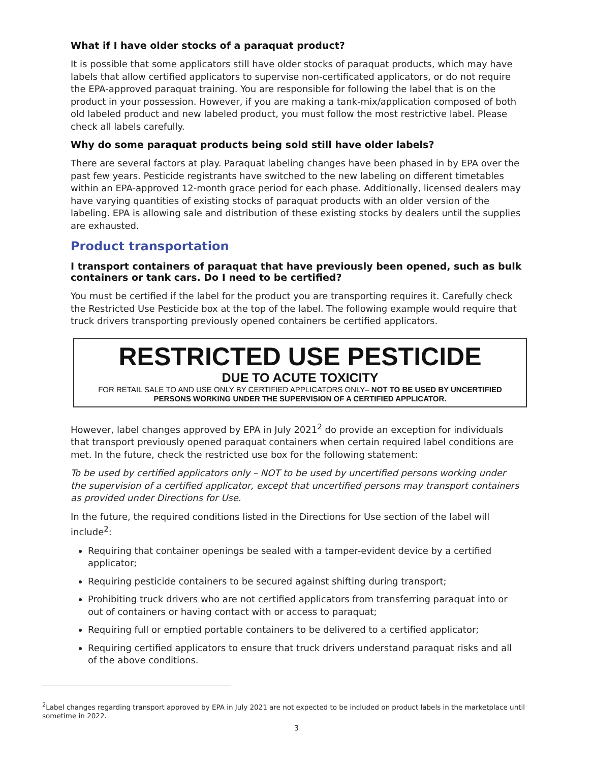What if I have older stocks of a paraquat product?
It is possible that some applicators still have older stocks of paraquat products, which may have labels that allow certified applicators to supervise non-certificated applicators, or do not require the EPA-approved paraquat training. You are responsible for following the label that is on the product in your possession. However, if you are making a tank-mix/application composed of both old labeled product and new labeled product, you must follow the most restrictive label. Please check all labels carefully.
Why do some paraquat products being sold still have older labels?
There are several factors at play. Paraquat labeling changes have been phased in by EPA over the past few years. Pesticide registrants have switched to the new labeling on different timetables within an EPA-approved 12-month grace period for each phase. Additionally, licensed dealers may have varying quantities of existing stocks of paraquat products with an older version of the labeling. EPA is allowing sale and distribution of these existing stocks by dealers until the supplies are exhausted.
Product transportation
I transport containers of paraquat that have previously been opened, such as bulk containers or tank cars. Do I need to be certified?
You must be certified if the label for the product you are transporting requires it. Carefully check the Restricted Use Pesticide box at the top of the label. The following example would require that truck drivers transporting previously opened containers be certified applicators.
RESTRICTED USE PESTICIDE
DUE TO ACUTE TOXICITY
FOR RETAIL SALE TO AND USE ONLY BY CERTIFIED APPLICATORS ONLY– NOT TO BE USED BY UNCERTIFIED PERSONS WORKING UNDER THE SUPERVISION OF A CERTIFIED APPLICATOR.
However, label changes approved by EPA in July 2021<sup>2</sup> do provide an exception for individuals that transport previously opened paraquat containers when certain required label conditions are met. In the future, check the restricted use box for the following statement:
To be used by certified applicators only – NOT to be used by uncertified persons working under the supervision of a certified applicator, except that uncertified persons may transport containers as provided under Directions for Use.
In the future, the required conditions listed in the Directions for Use section of the label will include<sup>2</sup>:
Requiring that container openings be sealed with a tamper-evident device by a certified applicator;
Requiring pesticide containers to be secured against shifting during transport;
Prohibiting truck drivers who are not certified applicators from transferring paraquat into or out of containers or having contact with or access to paraquat;
Requiring full or emptied portable containers to be delivered to a certified applicator;
Requiring certified applicators to ensure that truck drivers understand paraquat risks and all of the above conditions.
<sup>2</sup> Label changes regarding transport approved by EPA in July 2021 are not expected to be included on product labels in the marketplace until sometime in 2022.
3